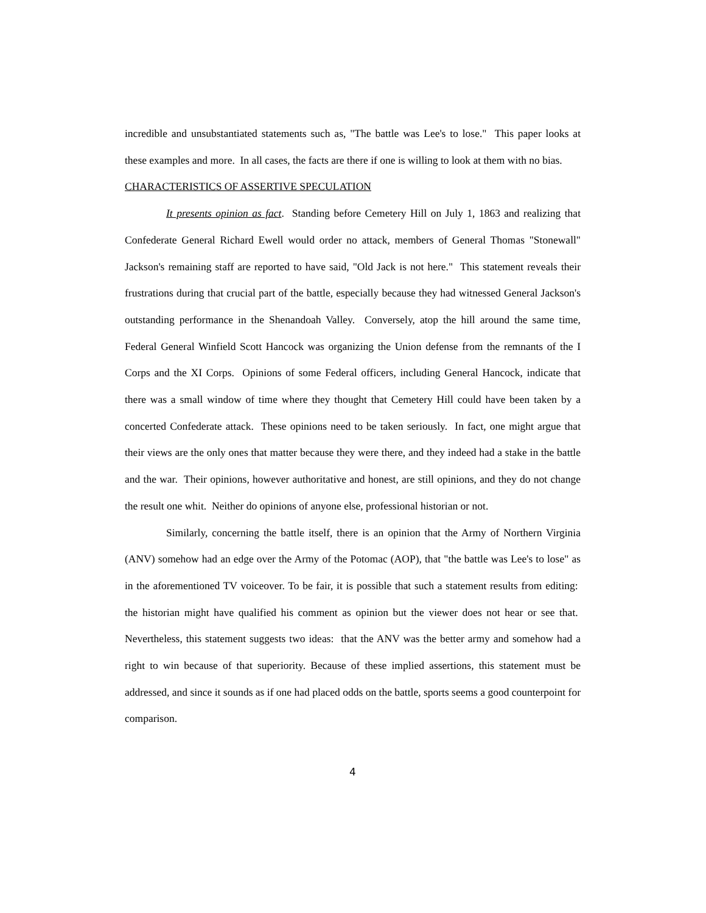incredible and unsubstantiated statements such as, "The battle was Lee's to lose." This paper looks at these examples and more. In all cases, the facts are there if one is willing to look at them with no bias.
CHARACTERISTICS OF ASSERTIVE SPECULATION
It presents opinion as fact. Standing before Cemetery Hill on July 1, 1863 and realizing that Confederate General Richard Ewell would order no attack, members of General Thomas "Stonewall" Jackson's remaining staff are reported to have said, "Old Jack is not here." This statement reveals their frustrations during that crucial part of the battle, especially because they had witnessed General Jackson's outstanding performance in the Shenandoah Valley. Conversely, atop the hill around the same time, Federal General Winfield Scott Hancock was organizing the Union defense from the remnants of the I Corps and the XI Corps. Opinions of some Federal officers, including General Hancock, indicate that there was a small window of time where they thought that Cemetery Hill could have been taken by a concerted Confederate attack. These opinions need to be taken seriously. In fact, one might argue that their views are the only ones that matter because they were there, and they indeed had a stake in the battle and the war. Their opinions, however authoritative and honest, are still opinions, and they do not change the result one whit. Neither do opinions of anyone else, professional historian or not.
Similarly, concerning the battle itself, there is an opinion that the Army of Northern Virginia (ANV) somehow had an edge over the Army of the Potomac (AOP), that "the battle was Lee's to lose" as in the aforementioned TV voiceover. To be fair, it is possible that such a statement results from editing: the historian might have qualified his comment as opinion but the viewer does not hear or see that. Nevertheless, this statement suggests two ideas: that the ANV was the better army and somehow had a right to win because of that superiority. Because of these implied assertions, this statement must be addressed, and since it sounds as if one had placed odds on the battle, sports seems a good counterpoint for comparison.
4